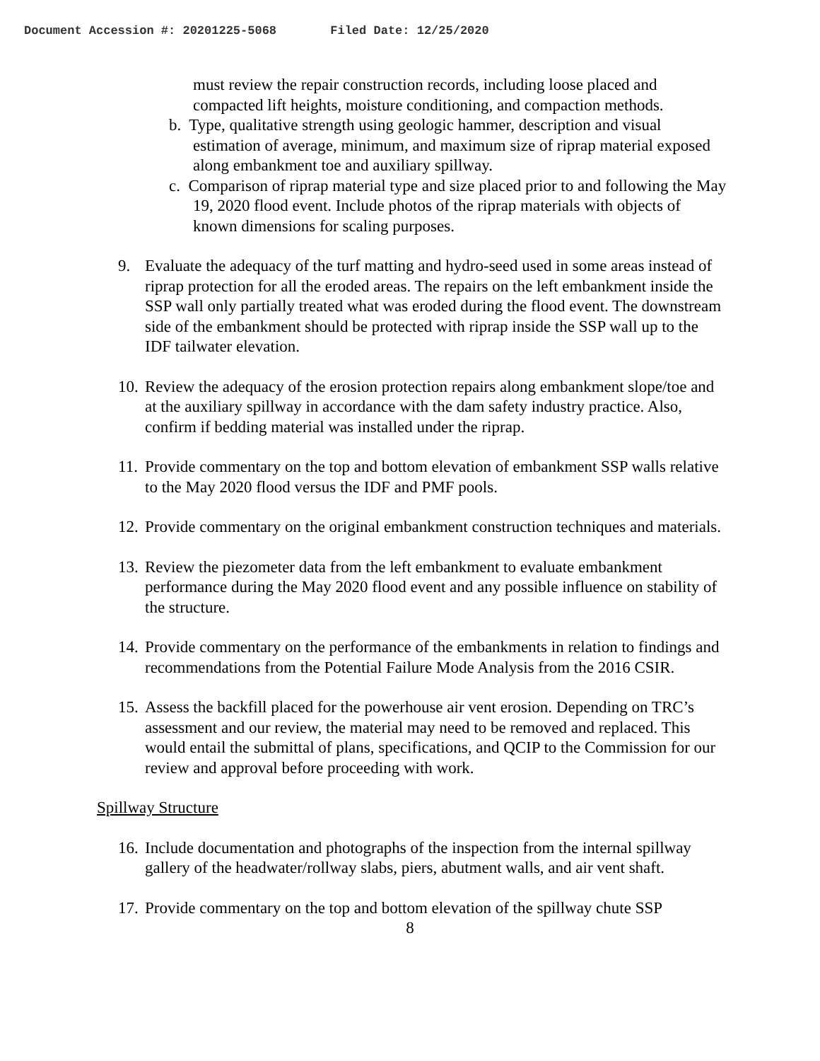Document Accession #: 20201225-5068 Filed Date: 12/25/2020
must review the repair construction records, including loose placed and compacted lift heights, moisture conditioning, and compaction methods.
b. Type, qualitative strength using geologic hammer, description and visual estimation of average, minimum, and maximum size of riprap material exposed along embankment toe and auxiliary spillway.
c. Comparison of riprap material type and size placed prior to and following the May 19, 2020 flood event. Include photos of the riprap materials with objects of known dimensions for scaling purposes.
9. Evaluate the adequacy of the turf matting and hydro-seed used in some areas instead of riprap protection for all the eroded areas. The repairs on the left embankment inside the SSP wall only partially treated what was eroded during the flood event. The downstream side of the embankment should be protected with riprap inside the SSP wall up to the IDF tailwater elevation.
10. Review the adequacy of the erosion protection repairs along embankment slope/toe and at the auxiliary spillway in accordance with the dam safety industry practice. Also, confirm if bedding material was installed under the riprap.
11. Provide commentary on the top and bottom elevation of embankment SSP walls relative to the May 2020 flood versus the IDF and PMF pools.
12. Provide commentary on the original embankment construction techniques and materials.
13. Review the piezometer data from the left embankment to evaluate embankment performance during the May 2020 flood event and any possible influence on stability of the structure.
14. Provide commentary on the performance of the embankments in relation to findings and recommendations from the Potential Failure Mode Analysis from the 2016 CSIR.
15. Assess the backfill placed for the powerhouse air vent erosion. Depending on TRC’s assessment and our review, the material may need to be removed and replaced. This would entail the submittal of plans, specifications, and QCIP to the Commission for our review and approval before proceeding with work.
Spillway Structure
16. Include documentation and photographs of the inspection from the internal spillway gallery of the headwater/rollway slabs, piers, abutment walls, and air vent shaft.
17. Provide commentary on the top and bottom elevation of the spillway chute SSP
8